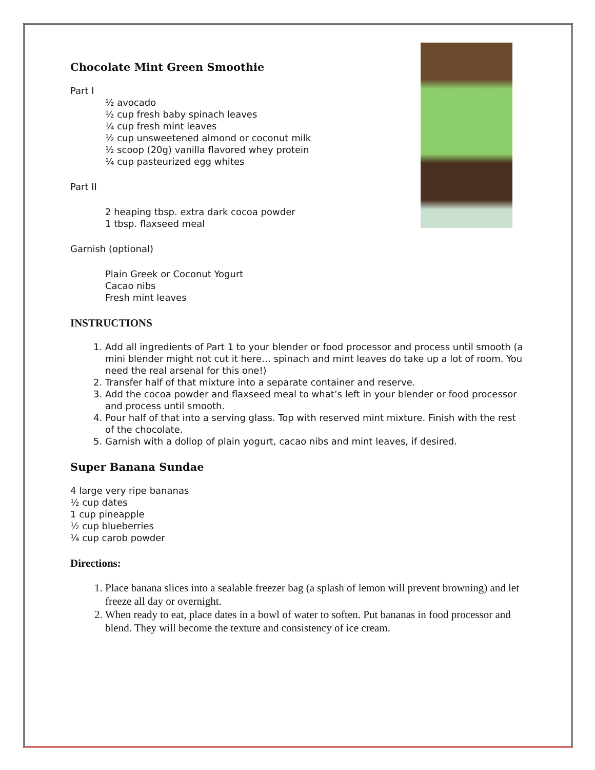Chocolate Mint Green Smoothie
Part I
½ avocado
½ cup fresh baby spinach leaves
¼ cup fresh mint leaves
½ cup unsweetened almond or coconut milk
½ scoop (20g) vanilla flavored whey protein
¼ cup pasteurized egg whites
Part II
2 heaping tbsp. extra dark cocoa powder
1 tbsp. flaxseed meal
Garnish (optional)
Plain Greek or Coconut Yogurt
Cacao nibs
Fresh mint leaves
INSTRUCTIONS
1. Add all ingredients of Part 1 to your blender or food processor and process until smooth (a mini blender might not cut it here… spinach and mint leaves do take up a lot of room. You need the real arsenal for this one!)
2. Transfer half of that mixture into a separate container and reserve.
3. Add the cocoa powder and flaxseed meal to what’s left in your blender or food processor and process until smooth.
4. Pour half of that into a serving glass. Top with reserved mint mixture. Finish with the rest of the chocolate.
5. Garnish with a dollop of plain yogurt, cacao nibs and mint leaves, if desired.
Super Banana Sundae
4 large very ripe bananas
½ cup dates
1 cup pineapple
½ cup blueberries
¼ cup carob powder
Directions:
1. Place banana slices into a sealable freezer bag (a splash of lemon will prevent browning) and let freeze all day or overnight.
2. When ready to eat, place dates in a bowl of water to soften. Put bananas in food processor and blend. They will become the texture and consistency of ice cream.